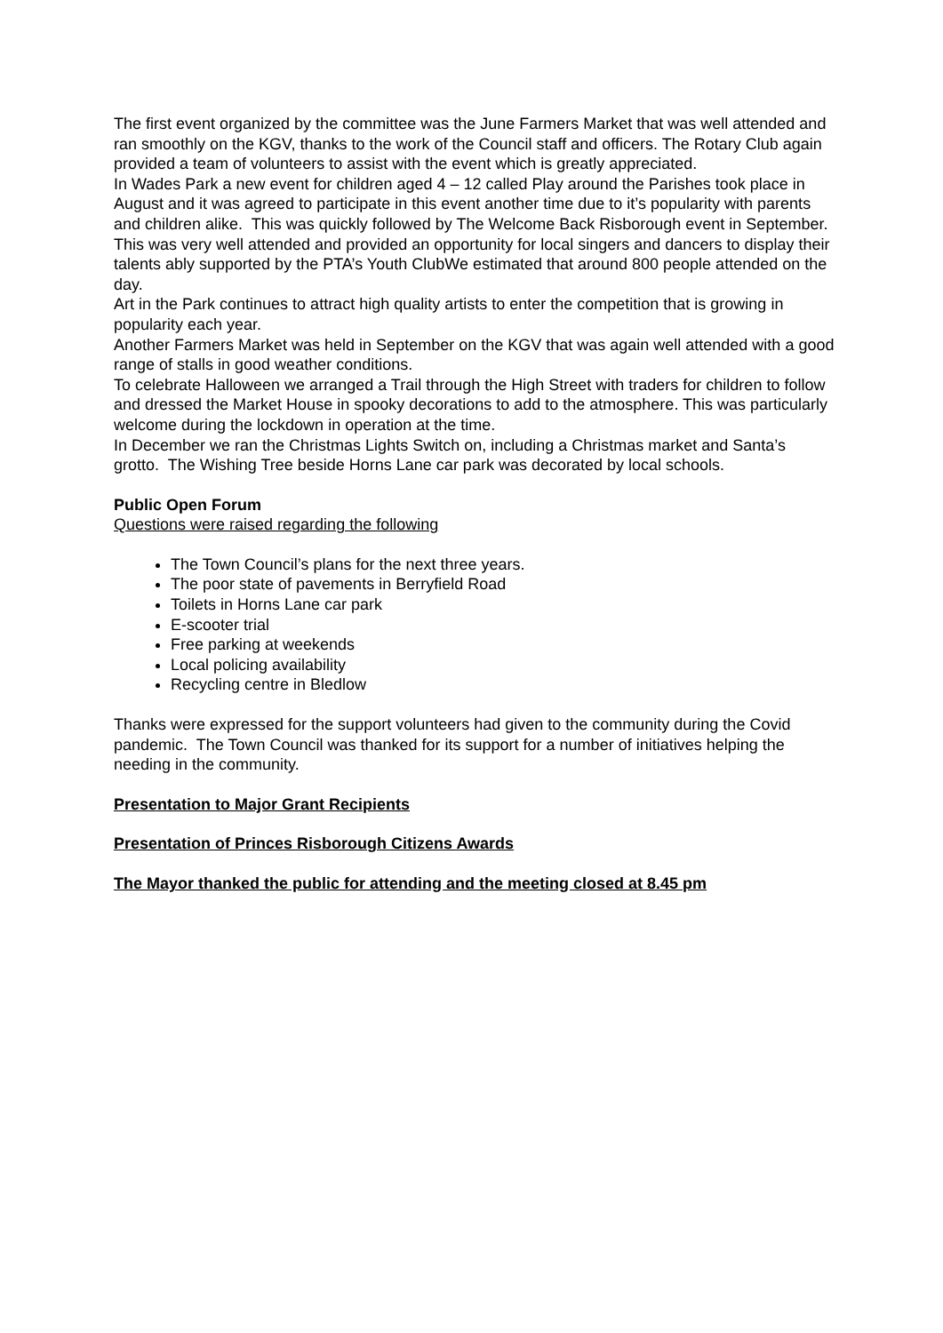The first event organized by the committee was the June Farmers Market that was well attended and ran smoothly on the KGV, thanks to the work of the Council staff and officers. The Rotary Club again provided a team of volunteers to assist with the event which is greatly appreciated.
In Wades Park a new event for children aged 4 – 12 called Play around the Parishes took place in August and it was agreed to participate in this event another time due to it’s popularity with parents and children alike. This was quickly followed by The Welcome Back Risborough event in September.
This was very well attended and provided an opportunity for local singers and dancers to display their talents ably supported by the PTA’s Youth ClubWe estimated that around 800 people attended on the day.
Art in the Park continues to attract high quality artists to enter the competition that is growing in popularity each year.
Another Farmers Market was held in September on the KGV that was again well attended with a good range of stalls in good weather conditions.
To celebrate Halloween we arranged a Trail through the High Street with traders for children to follow and dressed the Market House in spooky decorations to add to the atmosphere. This was particularly welcome during the lockdown in operation at the time.
In December we ran the Christmas Lights Switch on, including a Christmas market and Santa’s grotto. The Wishing Tree beside Horns Lane car park was decorated by local schools.
Public Open Forum
Questions were raised regarding the following
The Town Council’s plans for the next three years.
The poor state of pavements in Berryfield Road
Toilets in Horns Lane car park
E-scooter trial
Free parking at weekends
Local policing availability
Recycling centre in Bledlow
Thanks were expressed for the support volunteers had given to the community during the Covid pandemic. The Town Council was thanked for its support for a number of initiatives helping the needing in the community.
Presentation to Major Grant Recipients
Presentation of Princes Risborough Citizens Awards
The Mayor thanked the public for attending and the meeting closed at 8.45 pm